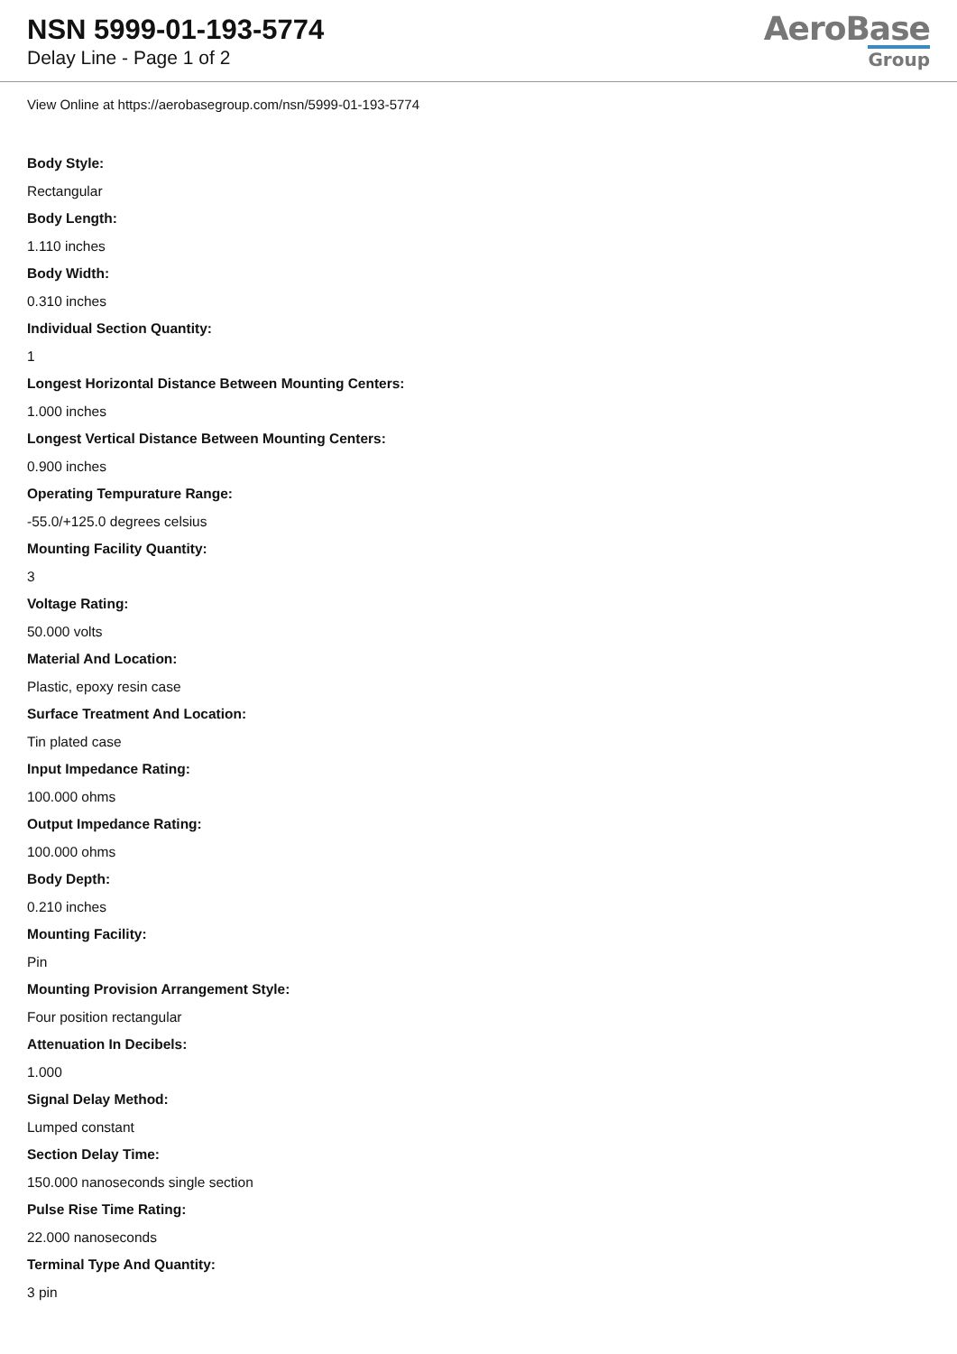NSN 5999-01-193-5774
Delay Line - Page 1 of 2
AeroBase
Group
View Online at https://aerobasegroup.com/nsn/5999-01-193-5774
Body Style:
Rectangular
Body Length:
1.110 inches
Body Width:
0.310 inches
Individual Section Quantity:
1
Longest Horizontal Distance Between Mounting Centers:
1.000 inches
Longest Vertical Distance Between Mounting Centers:
0.900 inches
Operating Tempurature Range:
-55.0/+125.0 degrees celsius
Mounting Facility Quantity:
3
Voltage Rating:
50.000 volts
Material And Location:
Plastic, epoxy resin case
Surface Treatment And Location:
Tin plated case
Input Impedance Rating:
100.000 ohms
Output Impedance Rating:
100.000 ohms
Body Depth:
0.210 inches
Mounting Facility:
Pin
Mounting Provision Arrangement Style:
Four position rectangular
Attenuation In Decibels:
1.000
Signal Delay Method:
Lumped constant
Section Delay Time:
150.000 nanoseconds single section
Pulse Rise Time Rating:
22.000 nanoseconds
Terminal Type And Quantity:
3 pin